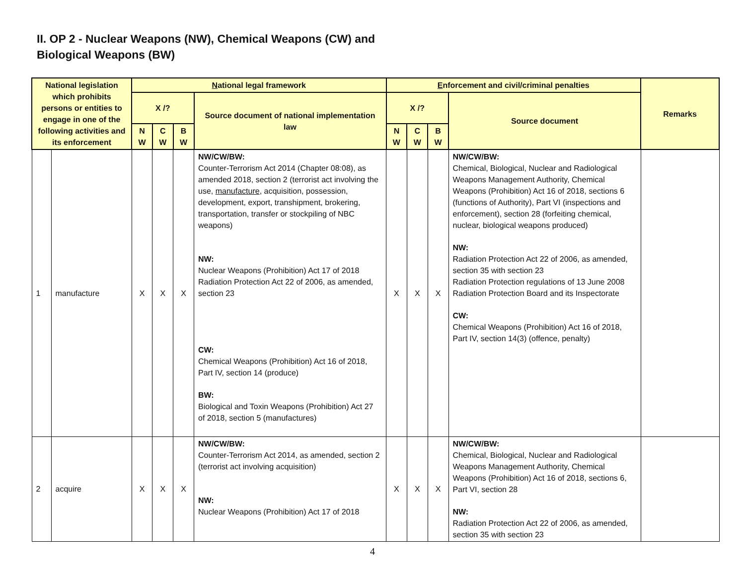II. OP 2 - Nuclear Weapons (NW), Chemical Weapons (CW) and
Biological Weapons (BW)
| National legislation which prohibits persons or entities to engage in one of the following activities and its enforcement | | N ational legal framework | | | | E nforcement and civil/criminal penalties | | | | Remarks |
| --- | --- | --- | --- | --- | --- | --- | --- | --- | --- | --- |
| | | X /? | | | Source document of national implementation law | X /? | | | Source document | |
| | | N W | C W | B W | | N W | C W | B W | | |
| 1 | manufacture | X | X | X | NW/CW/BW: Counter-Terrorism Act 2014 (Chapter 08:08), as amended 2018, section 2 (terrorist act involving the use, manufacture , acquisition, possession, development, export, transhipment, brokering, transportation, transfer or stockpiling of NBC weapons) NW: Nuclear Weapons (Prohibition) Act 17 of 2018 Radiation Protection Act 22 of 2006, as amended, section 23 CW: Chemical Weapons (Prohibition) Act 16 of 2018, Part IV, section 14 (produce) BW: Biological and Toxin Weapons (Prohibition) Act 27 of 2018, section 5 (manufactures) | X | X | X | NW/CW/BW: Chemical, Biological, Nuclear and Radiological Weapons Management Authority, Chemical Weapons (Prohibition) Act 16 of 2018, sections 6 (functions of Authority), Part VI (inspections and enforcement), section 28 (forfeiting chemical, nuclear, biological weapons produced) NW: Radiation Protection Act 22 of 2006, as amended, section 35 with section 23 Radiation Protection regulations of 13 June 2008 Radiation Protection Board and its Inspectorate CW: Chemical Weapons (Prohibition) Act 16 of 2018, Part IV, section 14(3) (offence, penalty) | |
| 2 | acquire | X | X | X | NW/CW/BW: Counter-Terrorism Act 2014, as amended, section 2 (terrorist act involving acquisition) NW: Nuclear Weapons (Prohibition) Act 17 of 2018 | X | X | X | NW/CW/BW: Chemical, Biological, Nuclear and Radiological Weapons Management Authority, Chemical Weapons (Prohibition) Act 16 of 2018, sections 6, Part VI, section 28 NW: Radiation Protection Act 22 of 2006, as amended, section 35 with section 23 | |
4